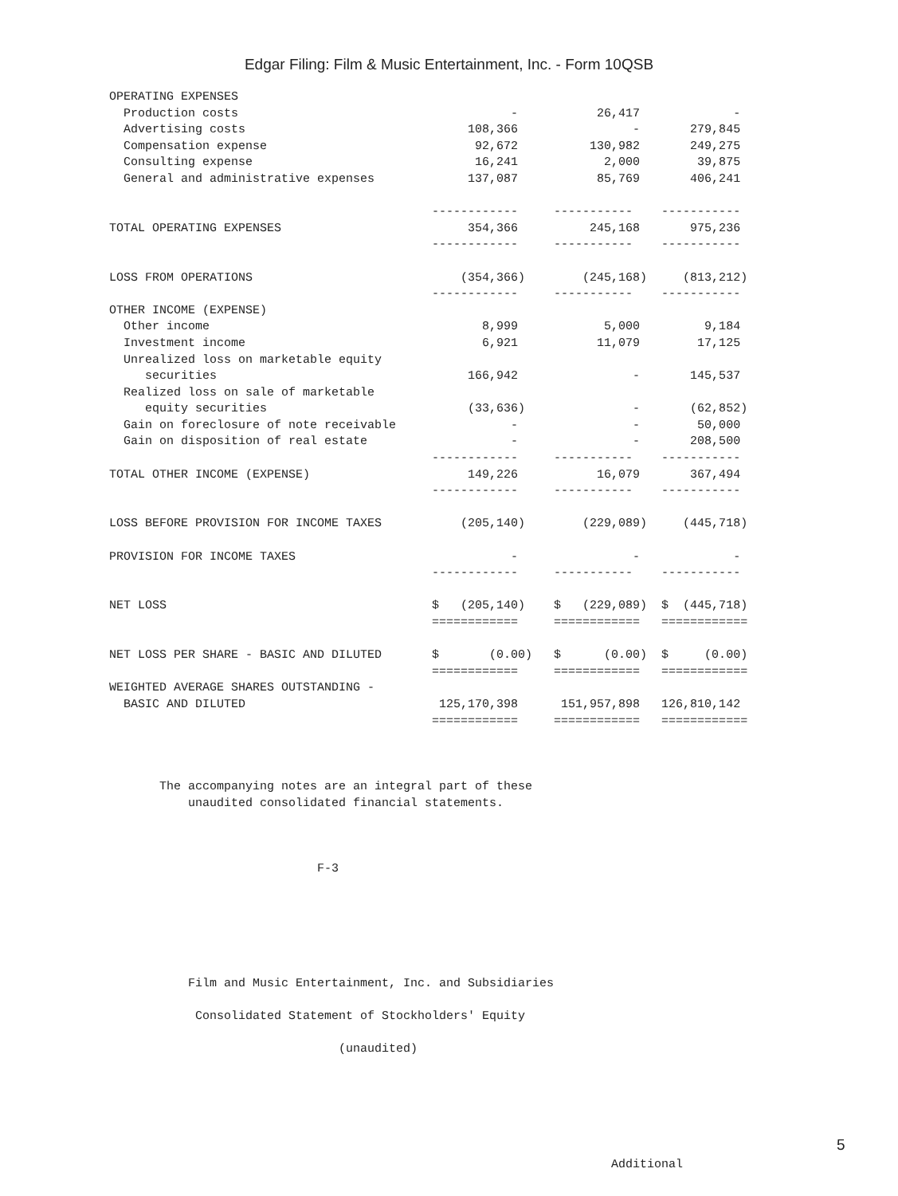Edgar Filing: Film & Music Entertainment, Inc. - Form 10QSB
OPERATING EXPENSES
  Production costs                                      -           26,417             -
  Advertising costs                               108,366                -       279,845
  Compensation expense                             92,672          130,982       249,275
  Consulting expense                               16,241            2,000        39,875
  General and administrative expenses             137,087           85,769       406,241

                                             ------------     -----------    -----------
TOTAL OPERATING EXPENSES                          354,366          245,168       975,236
                                             ------------     -----------    -----------

LOSS FROM OPERATIONS                             (354,366)        (245,168)     (813,212)
                                             ------------     -----------    -----------
OTHER INCOME (EXPENSE)
  Other income                                      8,999            5,000         9,184
  Investment income                                 6,921           11,079        17,125
  Unrealized loss on marketable equity
     securities                                   166,942                -       145,537
  Realized loss on sale of marketable
     equity securities                            (33,636)               -       (62,852)
  Gain on foreclosure of note receivable                -                -        50,000
  Gain on disposition of real estate                    -                -       208,500
                                             ------------     -----------    -----------
TOTAL OTHER INCOME (EXPENSE)                      149,226           16,079       367,494
                                             ------------     -----------    -----------

LOSS BEFORE PROVISION FOR INCOME TAXES           (205,140)        (229,089)     (445,718)

PROVISION FOR INCOME TAXES                              -                -             -
                                             ------------     -----------    -----------

NET LOSS                                     $   (205,140)    $   (229,089)  $  (445,718)
                                             ============     ============   ============

NET LOSS PER SHARE - BASIC AND DILUTED       $       (0.00)   $      (0.00)  $     (0.00)
                                             ============     ============   ============
WEIGHTED AVERAGE SHARES OUTSTANDING -
  BASIC AND DILUTED                           125,170,398      151,957,898   126,810,142
                                             ============     ============   ============



       The accompanying notes are an integral part of these
           unaudited consolidated financial statements.



                             F-3






           Film and Music Entertainment, Inc. and Subsidiaries

            Consolidated Statement of Stockholders' Equity

                                (unaudited)






                                                                      Additional
5